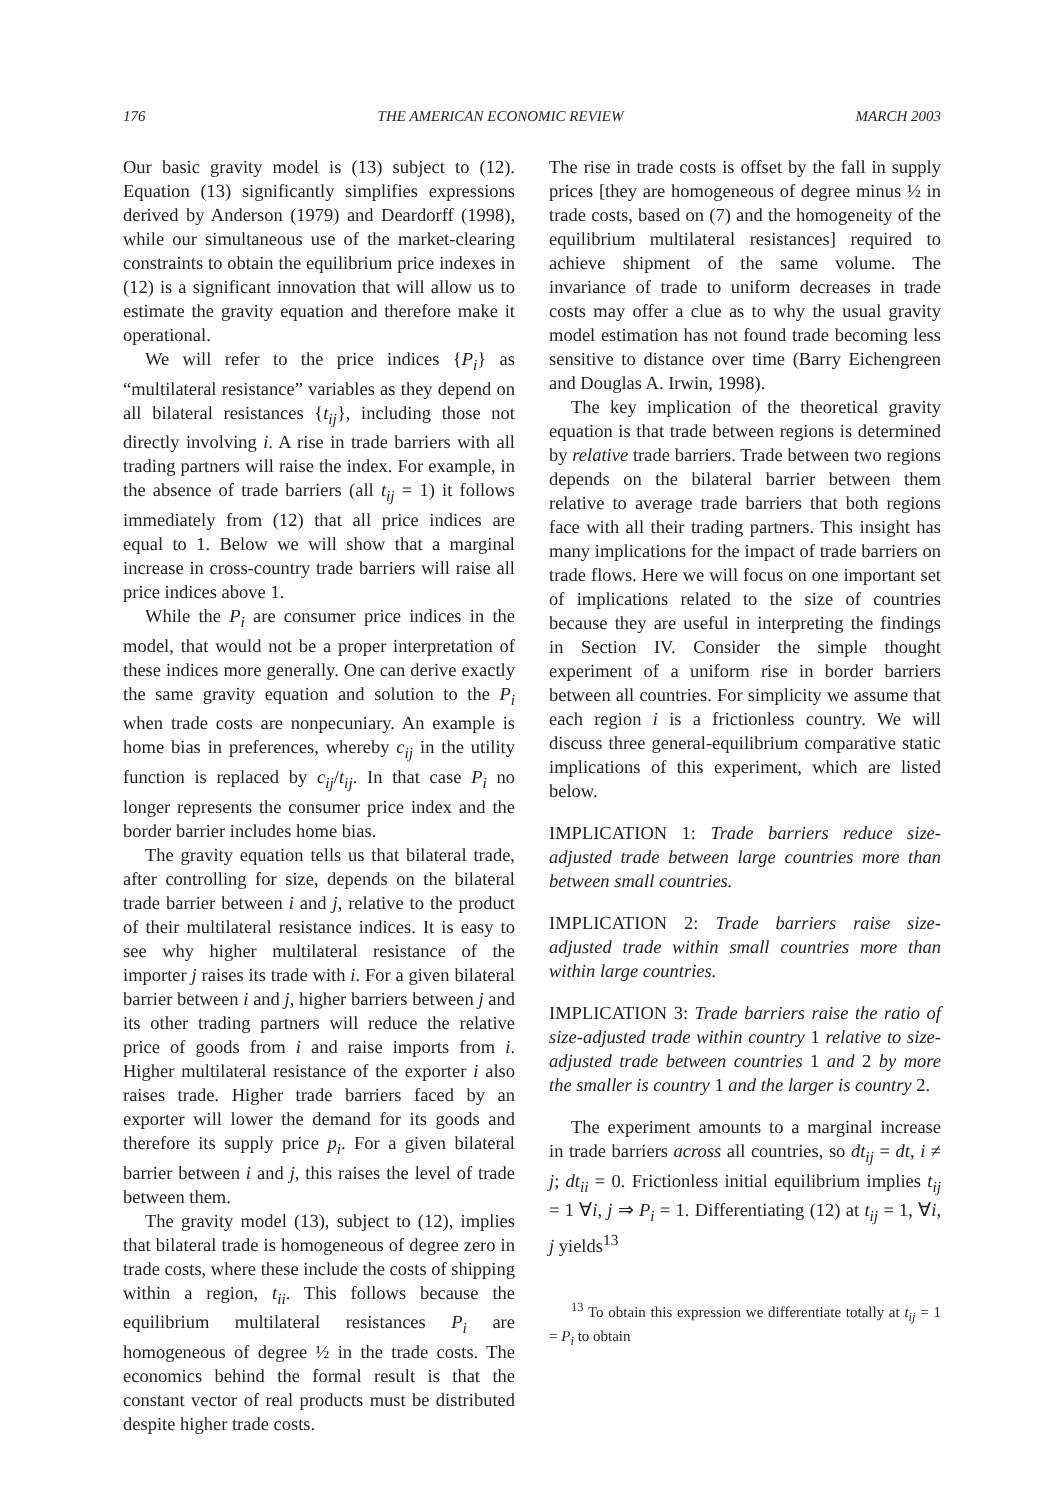176 THE AMERICAN ECONOMIC REVIEW MARCH 2003
Our basic gravity model is (13) subject to (12). Equation (13) significantly simplifies expressions derived by Anderson (1979) and Deardorff (1998), while our simultaneous use of the market-clearing constraints to obtain the equilibrium price indexes in (12) is a significant innovation that will allow us to estimate the gravity equation and therefore make it operational.
We will refer to the price indices {P<sub>i</sub>} as “multilateral resistance” variables as they depend on all bilateral resistances {t<sub>ij</sub>}, including those not directly involving i. A rise in trade barriers with all trading partners will raise the index. For example, in the absence of trade barriers (all t<sub>ij</sub> = 1) it follows immediately from (12) that all price indices are equal to 1. Below we will show that a marginal increase in cross-country trade barriers will raise all price indices above 1.
While the P<sub>i</sub> are consumer price indices in the model, that would not be a proper interpretation of these indices more generally. One can derive exactly the same gravity equation and solution to the P<sub>i</sub> when trade costs are nonpecuniary. An example is home bias in preferences, whereby c<sub>ij</sub> in the utility function is replaced by c<sub>ij</sub>/t<sub>ij</sub>. In that case P<sub>i</sub> no longer represents the consumer price index and the border barrier includes home bias.
The gravity equation tells us that bilateral trade, after controlling for size, depends on the bilateral trade barrier between i and j, relative to the product of their multilateral resistance indices. It is easy to see why higher multilateral resistance of the importer j raises its trade with i. For a given bilateral barrier between i and j, higher barriers between j and its other trading partners will reduce the relative price of goods from i and raise imports from i. Higher multilateral resistance of the exporter i also raises trade. Higher trade barriers faced by an exporter will lower the demand for its goods and therefore its supply price p<sub>i</sub>. For a given bilateral barrier between i and j, this raises the level of trade between them.
The gravity model (13), subject to (12), implies that bilateral trade is homogeneous of degree zero in trade costs, where these include the costs of shipping within a region, t<sub>ii</sub>. This follows because the equilibrium multilateral resistances P<sub>i</sub> are homogeneous of degree ½ in the trade costs. The economics behind the formal result is that the constant vector of real products must be distributed despite higher trade costs.
The rise in trade costs is offset by the fall in supply prices [they are homogeneous of degree minus ½ in trade costs, based on (7) and the homogeneity of the equilibrium multilateral resistances] required to achieve shipment of the same volume. The invariance of trade to uniform decreases in trade costs may offer a clue as to why the usual gravity model estimation has not found trade becoming less sensitive to distance over time (Barry Eichengreen and Douglas A. Irwin, 1998).
The key implication of the theoretical gravity equation is that trade between regions is determined by relative trade barriers. Trade between two regions depends on the bilateral barrier between them relative to average trade barriers that both regions face with all their trading partners. This insight has many implications for the impact of trade barriers on trade flows. Here we will focus on one important set of implications related to the size of countries because they are useful in interpreting the findings in Section IV. Consider the simple thought experiment of a uniform rise in border barriers between all countries. For simplicity we assume that each region i is a frictionless country. We will discuss three general-equilibrium comparative static implications of this experiment, which are listed below.
IMPLICATION 1: Trade barriers reduce size-adjusted trade between large countries more than between small countries.
IMPLICATION 2: Trade barriers raise size-adjusted trade within small countries more than within large countries.
IMPLICATION 3: Trade barriers raise the ratio of size-adjusted trade within country 1 relative to size-adjusted trade between countries 1 and 2 by more the smaller is country 1 and the larger is country 2.
The experiment amounts to a marginal increase in trade barriers across all countries, so dt<sub>ij</sub> = dt, i ≠ j; dt<sub>ii</sub> = 0. Frictionless initial equilibrium implies t<sub>ij</sub> = 1 ∀i, j ⇒ P<sub>i</sub> = 1. Differentiating (12) at t<sub>ij</sub> = 1, ∀i, j yields<sup>13</sup>
<sup>13</sup> To obtain this expression we differentiate totally at t<sub>ij</sub> = 1 = P<sub>i</sub> to obtain